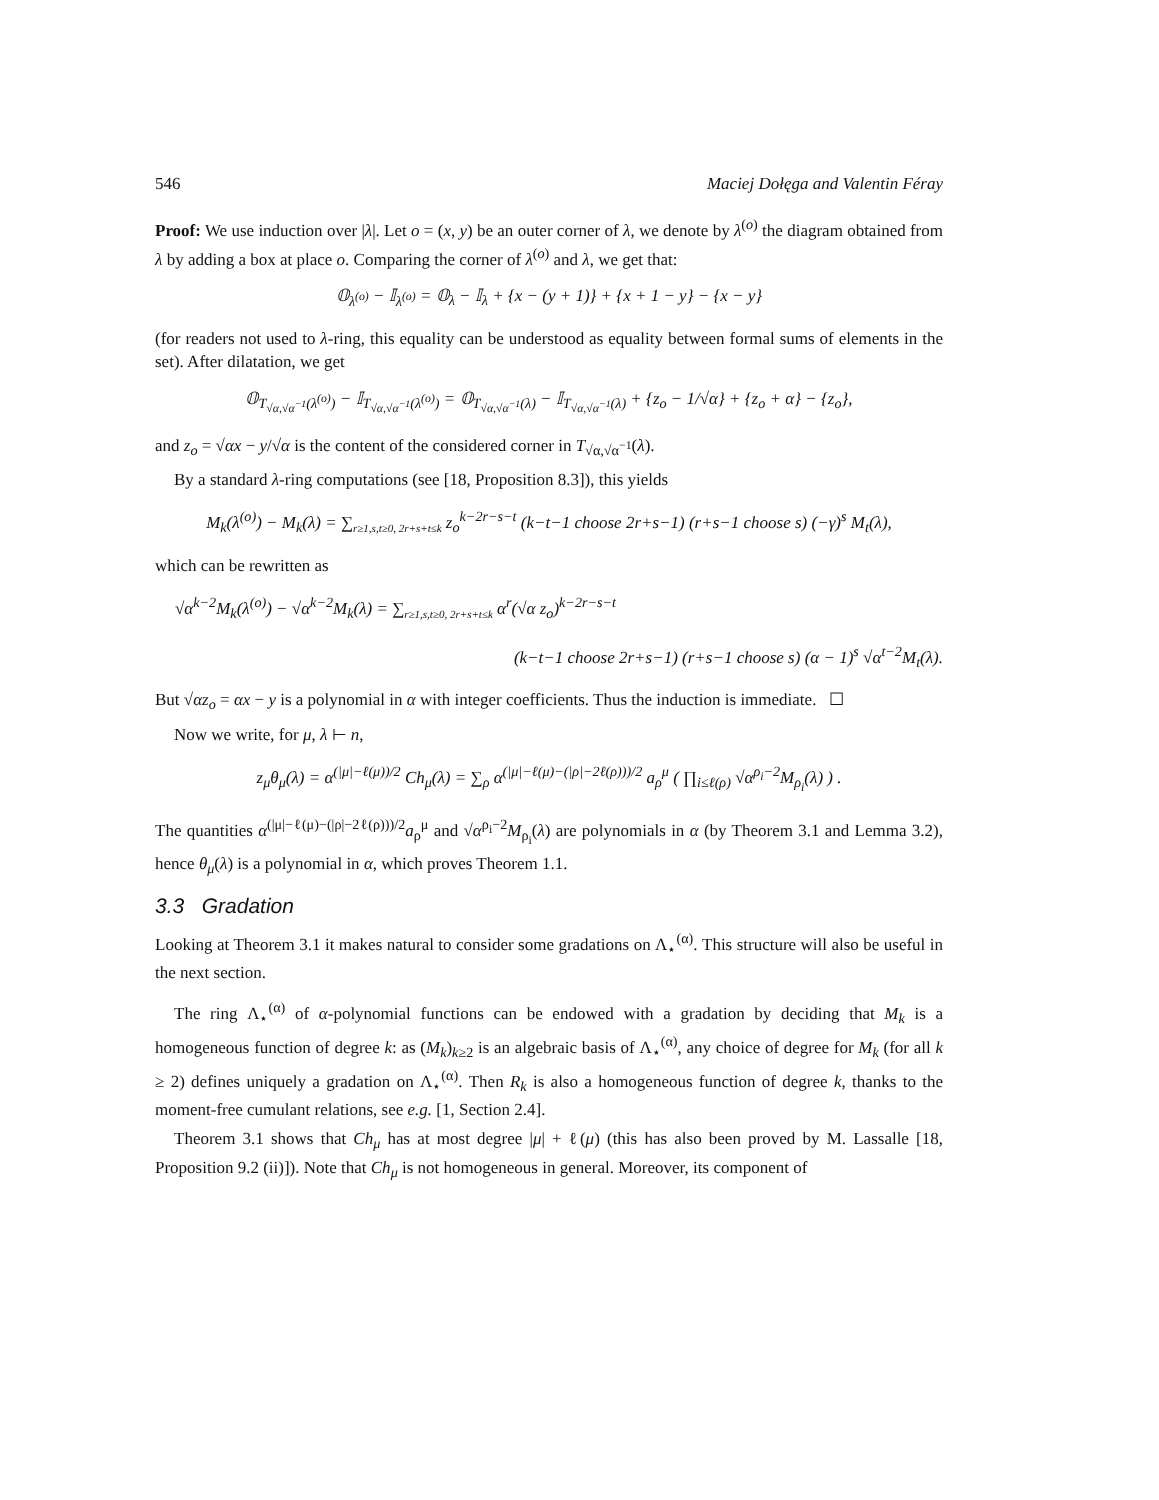546 Maciej Dołęga and Valentin Féray
Proof: We use induction over |λ|. Let o = (x, y) be an outer corner of λ, we denote by λ<sup>(o)</sup> the diagram obtained from λ by adding a box at place o. Comparing the corner of λ<sup>(o)</sup> and λ, we get that:
𝕆<sub>λ<sup>(o)</sup></sub> − 𝕀<sub>λ<sup>(o)</sup></sub> = 𝕆<sub>λ</sub> − 𝕀<sub>λ</sub> + {x − (y + 1)} + {x + 1 − y} − {x − y}
(for readers not used to λ-ring, this equality can be understood as equality between formal sums of elements in the set). After dilatation, we get
𝕆<sub>T<sub>√α,√α<sup>−1</sup></sub>(λ<sup>(o)</sup>)</sub> − 𝕀<sub>T<sub>√α,√α<sup>−1</sup></sub>(λ<sup>(o)</sup>)</sub> = 𝕆<sub>T<sub>√α,√α<sup>−1</sup></sub>(λ)</sub> − 𝕀<sub>T<sub>√α,√α<sup>−1</sup></sub>(λ)</sub> + {z<sub>o</sub> − 1/√α} + {z<sub>o</sub> + α} − {z<sub>o</sub>},
and z<sub>o</sub> = √αx − y/√α is the content of the considered corner in T<sub>√α,√α<sup>−1</sup></sub>(λ).
By a standard λ-ring computations (see [18, Proposition 8.3]), this yields
M<sub>k</sub>(λ<sup>(o)</sup>) − M<sub>k</sub>(λ) = ∑<sub>r≥1,s,t≥0, 2r+s+t≤k</sub> z<sub>o</sub><sup>k−2r−s−t</sup> (k−t−1 choose 2r+s−1) (r+s−1 choose s) (−γ)<sup>s</sup> M<sub>t</sub>(λ),
which can be rewritten as
√α<sup>k−2</sup>M<sub>k</sub>(λ<sup>(o)</sup>) − √α<sup>k−2</sup>M<sub>k</sub>(λ) = ∑<sub>r≥1,s,t≥0, 2r+s+t≤k</sub> α<sup>r</sup>(√α z<sub>o</sub>)<sup>k−2r−s−t</sup>
(k−t−1 choose 2r+s−1) (r+s−1 choose s) (α − 1)<sup>s</sup> √α<sup>t−2</sup>M<sub>t</sub>(λ).
But √αz<sub>o</sub> = αx − y is a polynomial in α with integer coefficients. Thus the induction is immediate. ☐
Now we write, for μ, λ ⊢ n,
z<sub>μ</sub>θ<sub>μ</sub>(λ) = α<sup>(|μ|−ℓ(μ))/2</sup> Ch<sub>μ</sub>(λ) = ∑<sub>ρ</sub> α<sup>(|μ|−ℓ(μ)−(|ρ|−2ℓ(ρ)))/2</sup> a<sub>ρ</sub><sup>μ</sup> ( ∏<sub>i≤ℓ(ρ)</sub> √α<sup>ρ<sub>i</sub>−2</sup>M<sub>ρ<sub>i</sub></sub>(λ) ) .
The quantities α<sup>(|μ|−ℓ(μ)−(|ρ|−2ℓ(ρ)))/2</sup>a<sub>ρ</sub><sup>μ</sup> and √α<sup>ρ<sub>i</sub>−2</sup>M<sub>ρ<sub>i</sub></sub>(λ) are polynomials in α (by Theorem 3.1 and Lemma 3.2), hence θ<sub>μ</sub>(λ) is a polynomial in α, which proves Theorem 1.1.
3.3 Gradation
Looking at Theorem 3.1 it makes natural to consider some gradations on Λ<sub>⋆</sub><sup>(α)</sup>. This structure will also be useful in the next section.
The ring Λ<sub>⋆</sub><sup>(α)</sup> of α-polynomial functions can be endowed with a gradation by deciding that M<sub>k</sub> is a homogeneous function of degree k: as (M<sub>k</sub>)<sub>k≥2</sub> is an algebraic basis of Λ<sub>⋆</sub><sup>(α)</sup>, any choice of degree for M<sub>k</sub> (for all k ≥ 2) defines uniquely a gradation on Λ<sub>⋆</sub><sup>(α)</sup>. Then R<sub>k</sub> is also a homogeneous function of degree k, thanks to the moment-free cumulant relations, see e.g. [1, Section 2.4].
Theorem 3.1 shows that Ch<sub>μ</sub> has at most degree |μ| + ℓ(μ) (this has also been proved by M. Lassalle [18, Proposition 9.2 (ii)]). Note that Ch<sub>μ</sub> is not homogeneous in general. Moreover, its component of